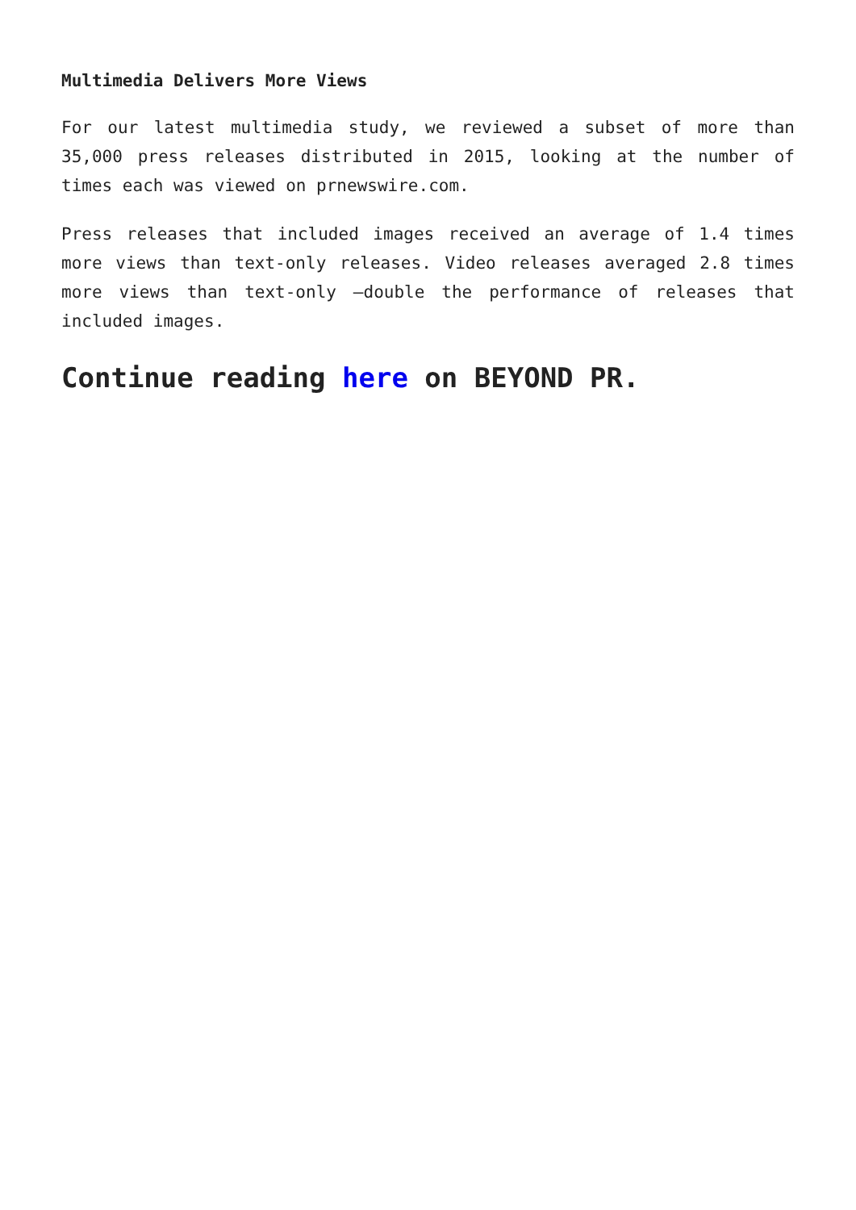Multimedia Delivers More Views
For our latest multimedia study, we reviewed a subset of more than 35,000 press releases distributed in 2015, looking at the number of times each was viewed on prnewswire.com.
Press releases that included images received an average of 1.4 times more views than text-only releases. Video releases averaged 2.8 times more views than text-only –double the performance of releases that included images.
Continue reading here on BEYOND PR.